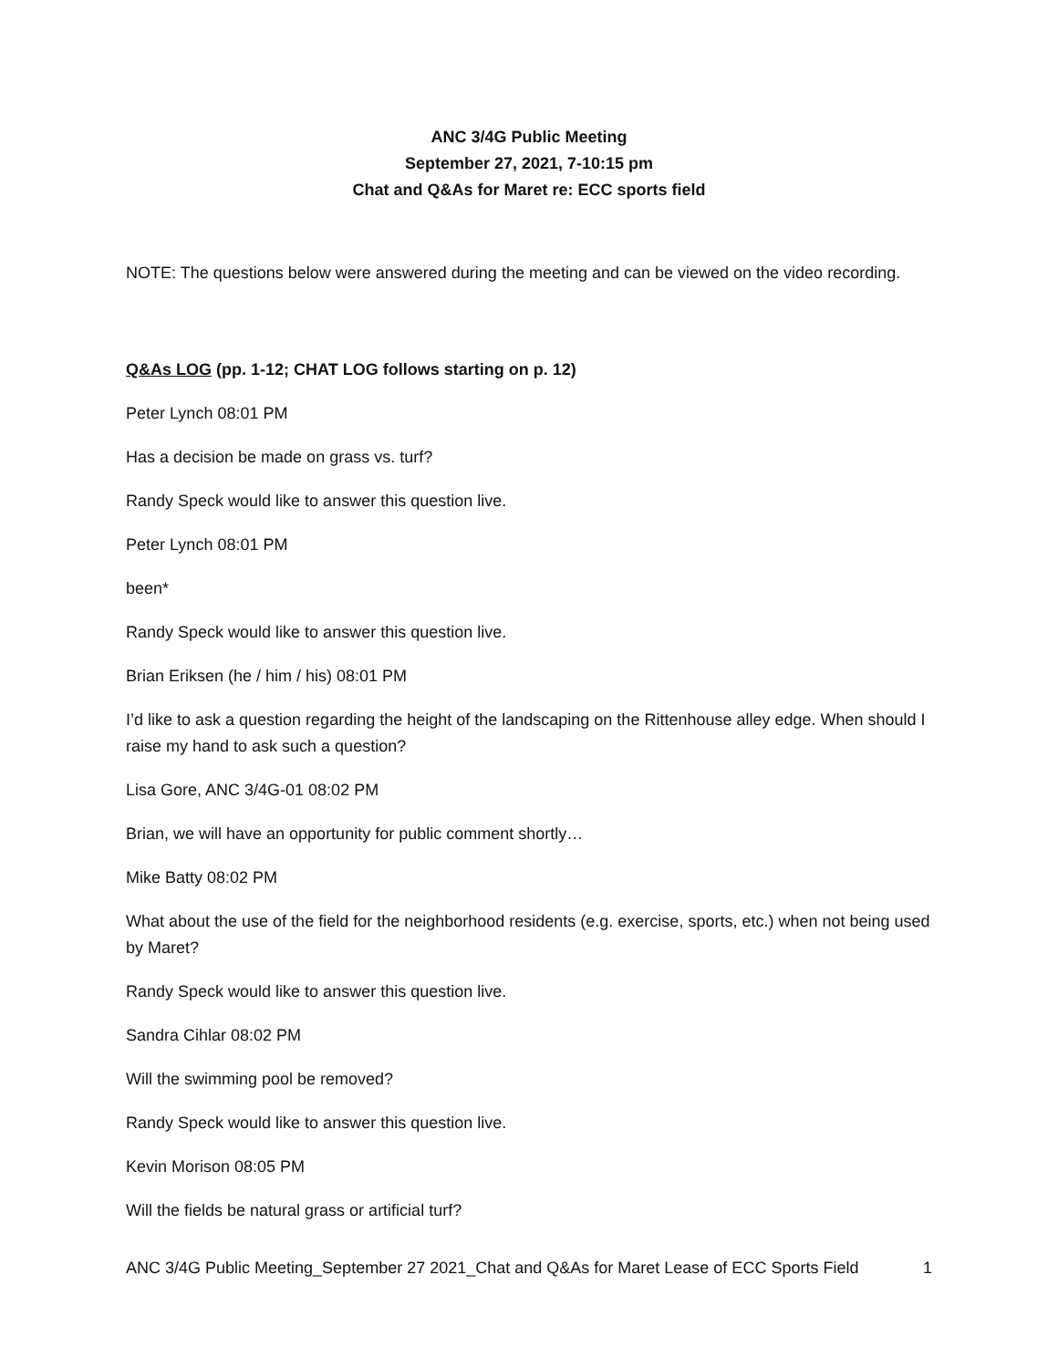ANC 3/4G Public Meeting
September 27, 2021, 7-10:15 pm
Chat and Q&As for Maret re: ECC sports field
NOTE: The questions below were answered during the meeting and can be viewed on the video recording.
Q&As LOG (pp. 1-12; CHAT LOG follows starting on p. 12)
Peter Lynch 08:01 PM
Has a decision be made on grass vs. turf?
Randy Speck would like to answer this question live.
Peter Lynch 08:01 PM
been*
Randy Speck would like to answer this question live.
Brian Eriksen (he / him / his) 08:01 PM
I’d like to ask a question regarding the height of the landscaping on the Rittenhouse alley edge. When should I raise my hand to ask such a question?
Lisa Gore, ANC 3/4G-01 08:02 PM
Brian, we will have an opportunity for public comment shortly…
Mike Batty 08:02 PM
What about the use of the field for the neighborhood residents (e.g. exercise, sports, etc.) when not being used by Maret?
Randy Speck would like to answer this question live.
Sandra Cihlar 08:02 PM
Will the swimming pool be removed?
Randy Speck would like to answer this question live.
Kevin Morison 08:05 PM
Will the fields be natural grass or artificial turf?
ANC 3/4G Public Meeting_September 27 2021_Chat and Q&As for Maret Lease of ECC Sports Field 1